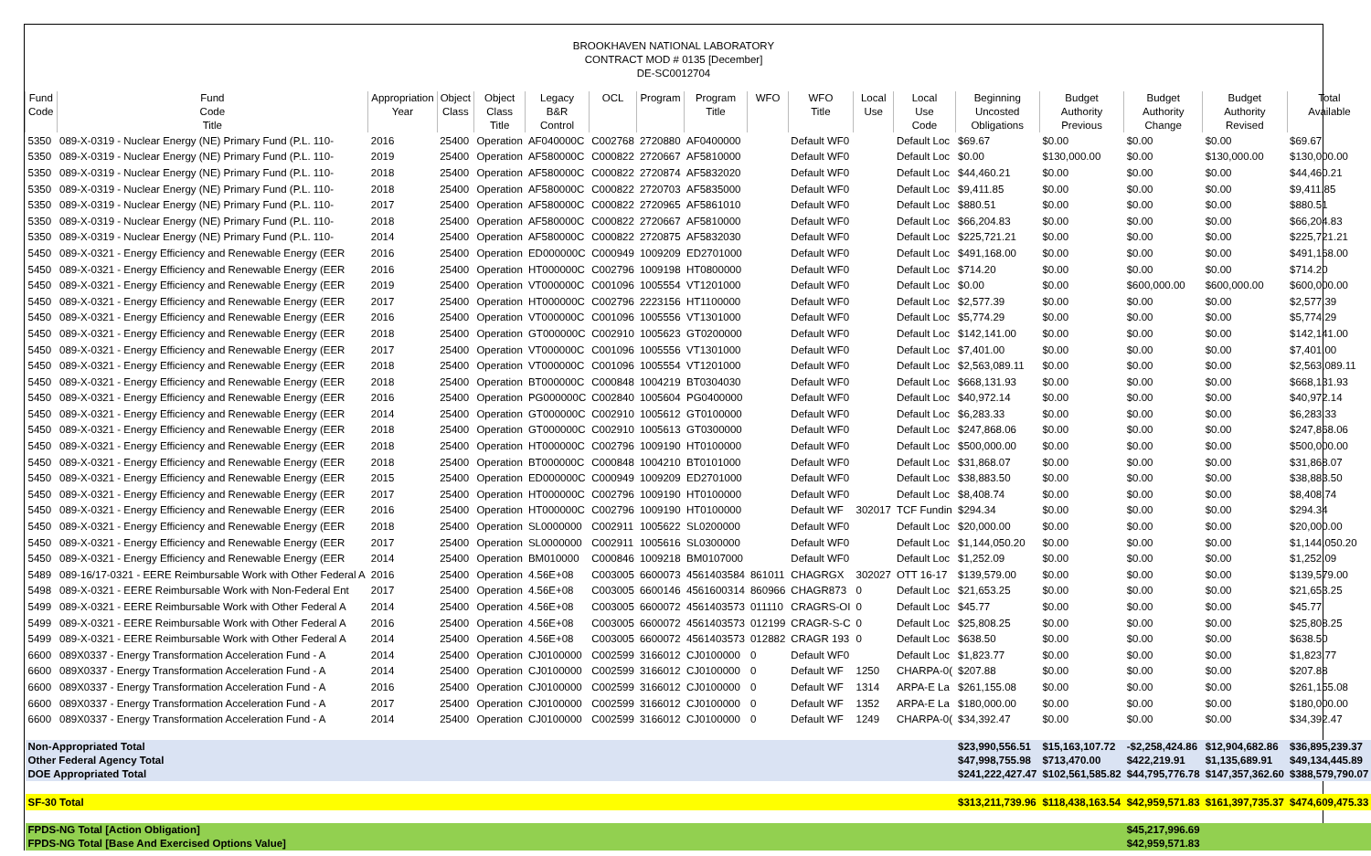BROOKHAVEN NATIONAL LABORATORY
CONTRACT MOD # 0135 [December]
DE-SC0012704
| Fund Code | Fund Code Title | Appropriation Year | Object Class | Object Class Title | Legacy B&R Control | OCL | Program | Program Title | WFO | WFO Title | Local Use | Local Use Code | Beginning Uncosted Obligations | Budget Authority Previous | Budget Authority Change | Budget Authority Revised | Total Available |
| --- | --- | --- | --- | --- | --- | --- | --- | --- | --- | --- | --- | --- | --- | --- | --- | --- | --- |
| 5350 | 089-X-0319 - Nuclear Energy (NE) Primary Fund (P.L. 110- | 2016 | 25400 | Operation | AF040000C | C002768 | 2720880 | AF0400000 | | Default WF0 | | Default Loc | $69.67 | $0.00 | $0.00 | $0.00 | $69.67 |
| 5350 | 089-X-0319 - Nuclear Energy (NE) Primary Fund (P.L. 110- | 2019 | 25400 | Operation | AF580000C | C000822 | 2720667 | AF5810000 | | Default WF0 | | Default Loc | $0.00 | $130,000.00 | $0.00 | $130,000.00 | $130,000.00 |
| 5350 | 089-X-0319 - Nuclear Energy (NE) Primary Fund (P.L. 110- | 2018 | 25400 | Operation | AF580000C | C000822 | 2720874 | AF5832020 | | Default WF0 | | Default Loc | $44,460.21 | $0.00 | $0.00 | $0.00 | $44,460.21 |
| 5350 | 089-X-0319 - Nuclear Energy (NE) Primary Fund (P.L. 110- | 2018 | 25400 | Operation | AF580000C | C000822 | 2720703 | AF5835000 | | Default WF0 | | Default Loc | $9,411.85 | $0.00 | $0.00 | $0.00 | $9,411.85 |
| 5350 | 089-X-0319 - Nuclear Energy (NE) Primary Fund (P.L. 110- | 2017 | 25400 | Operation | AF580000C | C000822 | 2720965 | AF5861010 | | Default WF0 | | Default Loc | $880.51 | $0.00 | $0.00 | $0.00 | $880.51 |
| 5350 | 089-X-0319 - Nuclear Energy (NE) Primary Fund (P.L. 110- | 2018 | 25400 | Operation | AF580000C | C000822 | 2720667 | AF5810000 | | Default WF0 | | Default Loc | $66,204.83 | $0.00 | $0.00 | $0.00 | $66,204.83 |
| 5350 | 089-X-0319 - Nuclear Energy (NE) Primary Fund (P.L. 110- | 2014 | 25400 | Operation | AF580000C | C000822 | 2720875 | AF5832030 | | Default WF0 | | Default Loc | $225,721.21 | $0.00 | $0.00 | $0.00 | $225,721.21 |
| 5450 | 089-X-0321 - Energy Efficiency and Renewable Energy (EER | 2016 | 25400 | Operation | ED000000C | C000949 | 1009209 | ED2701000 | | Default WF0 | | Default Loc | $491,168.00 | $0.00 | $0.00 | $0.00 | $491,168.00 |
| 5450 | 089-X-0321 - Energy Efficiency and Renewable Energy (EER | 2016 | 25400 | Operation | HT000000C | C002796 | 1009198 | HT0800000 | | Default WF0 | | Default Loc | $714.20 | $0.00 | $0.00 | $0.00 | $714.20 |
| 5450 | 089-X-0321 - Energy Efficiency and Renewable Energy (EER | 2019 | 25400 | Operation | VT000000C | C001096 | 1005554 | VT1201000 | | Default WF0 | | Default Loc | $0.00 | $0.00 | $600,000.00 | $600,000.00 | $600,000.00 |
| 5450 | 089-X-0321 - Energy Efficiency and Renewable Energy (EER | 2017 | 25400 | Operation | HT000000C | C002796 | 2223156 | HT1100000 | | Default WF0 | | Default Loc | $2,577.39 | $0.00 | $0.00 | $0.00 | $2,577.39 |
| 5450 | 089-X-0321 - Energy Efficiency and Renewable Energy (EER | 2016 | 25400 | Operation | VT000000C | C001096 | 1005556 | VT1301000 | | Default WF0 | | Default Loc | $5,774.29 | $0.00 | $0.00 | $0.00 | $5,774.29 |
| 5450 | 089-X-0321 - Energy Efficiency and Renewable Energy (EER | 2018 | 25400 | Operation | GT000000C | C002910 | 1005623 | GT0200000 | | Default WF0 | | Default Loc | $142,141.00 | $0.00 | $0.00 | $0.00 | $142,141.00 |
| 5450 | 089-X-0321 - Energy Efficiency and Renewable Energy (EER | 2017 | 25400 | Operation | VT000000C | C001096 | 1005556 | VT1301000 | | Default WF0 | | Default Loc | $7,401.00 | $0.00 | $0.00 | $0.00 | $7,401.00 |
| 5450 | 089-X-0321 - Energy Efficiency and Renewable Energy (EER | 2018 | 25400 | Operation | VT000000C | C001096 | 1005554 | VT1201000 | | Default WF0 | | Default Loc | $2,563,089.11 | $0.00 | $0.00 | $0.00 | $2,563,089.11 |
| 5450 | 089-X-0321 - Energy Efficiency and Renewable Energy (EER | 2018 | 25400 | Operation | BT000000C | C000848 | 1004219 | BT0304030 | | Default WF0 | | Default Loc | $668,131.93 | $0.00 | $0.00 | $0.00 | $668,131.93 |
| 5450 | 089-X-0321 - Energy Efficiency and Renewable Energy (EER | 2016 | 25400 | Operation | PG000000C | C002840 | 1005604 | PG0400000 | | Default WF0 | | Default Loc | $40,972.14 | $0.00 | $0.00 | $0.00 | $40,972.14 |
| 5450 | 089-X-0321 - Energy Efficiency and Renewable Energy (EER | 2014 | 25400 | Operation | GT000000C | C002910 | 1005612 | GT0100000 | | Default WF0 | | Default Loc | $6,283.33 | $0.00 | $0.00 | $0.00 | $6,283.33 |
| 5450 | 089-X-0321 - Energy Efficiency and Renewable Energy (EER | 2018 | 25400 | Operation | GT000000C | C002910 | 1005613 | GT0300000 | | Default WF0 | | Default Loc | $247,868.06 | $0.00 | $0.00 | $0.00 | $247,868.06 |
| 5450 | 089-X-0321 - Energy Efficiency and Renewable Energy (EER | 2018 | 25400 | Operation | HT000000C | C002796 | 1009190 | HT0100000 | | Default WF0 | | Default Loc | $500,000.00 | $0.00 | $0.00 | $0.00 | $500,000.00 |
| 5450 | 089-X-0321 - Energy Efficiency and Renewable Energy (EER | 2018 | 25400 | Operation | BT000000C | C000848 | 1004210 | BT0101000 | | Default WF0 | | Default Loc | $31,868.07 | $0.00 | $0.00 | $0.00 | $31,868.07 |
| 5450 | 089-X-0321 - Energy Efficiency and Renewable Energy (EER | 2015 | 25400 | Operation | ED000000C | C000949 | 1009209 | ED2701000 | | Default WF0 | | Default Loc | $38,883.50 | $0.00 | $0.00 | $0.00 | $38,883.50 |
| 5450 | 089-X-0321 - Energy Efficiency and Renewable Energy (EER | 2017 | 25400 | Operation | HT000000C | C002796 | 1009190 | HT0100000 | | Default WF0 | | Default Loc | $8,408.74 | $0.00 | $0.00 | $0.00 | $8,408.74 |
| 5450 | 089-X-0321 - Energy Efficiency and Renewable Energy (EER | 2016 | 25400 | Operation | HT000000C | C002796 | 1009190 | HT0100000 | | Default WF | 302017 | TCF Fundin | $294.34 | $0.00 | $0.00 | $0.00 | $294.34 |
| 5450 | 089-X-0321 - Energy Efficiency and Renewable Energy (EER | 2018 | 25400 | Operation | SL0000000 | C002911 | 1005622 | SL0200000 | | Default WF0 | | Default Loc | $20,000.00 | $0.00 | $0.00 | $0.00 | $20,000.00 |
| 5450 | 089-X-0321 - Energy Efficiency and Renewable Energy (EER | 2017 | 25400 | Operation | SL0000000 | C002911 | 1005616 | SL0300000 | | Default WF0 | | Default Loc | $1,144,050.20 | $0.00 | $0.00 | $0.00 | $1,144,050.20 |
| 5450 | 089-X-0321 - Energy Efficiency and Renewable Energy (EER | 2014 | 25400 | Operation | BM010000 | C000846 | 1009218 | BM0107000 | | Default WF0 | | Default Loc | $1,252.09 | $0.00 | $0.00 | $0.00 | $1,252.09 |
| 5489 | 089-16/17-0321 - EERE Reimbursable Work with Other Federal A | 2016 | 25400 | Operation | 4.56E+08 | C003005 | 6600073 | 4561403584 | 861011 | CHAGRGX | 302027 | OTT 16-17 | $139,579.00 | $0.00 | $0.00 | $0.00 | $139,579.00 |
| 5498 | 089-X-0321 - EERE Reimbursable Work with Non-Federal Ent | 2017 | 25400 | Operation | 4.56E+08 | C003005 | 6600146 | 4561600314 | 860966 | CHAGR873 | 0 | Default Loc | $21,653.25 | $0.00 | $0.00 | $0.00 | $21,653.25 |
| 5499 | 089-X-0321 - EERE Reimbursable Work with Other Federal A | 2014 | 25400 | Operation | 4.56E+08 | C003005 | 6600072 | 4561403573 | 011110 | CRAGRS-OI | 0 | Default Loc | $45.77 | $0.00 | $0.00 | $0.00 | $45.77 |
| 5499 | 089-X-0321 - EERE Reimbursable Work with Other Federal A | 2016 | 25400 | Operation | 4.56E+08 | C003005 | 6600072 | 4561403573 | 012199 | CRAGR-S-C | 0 | Default Loc | $25,808.25 | $0.00 | $0.00 | $0.00 | $25,808.25 |
| 5499 | 089-X-0321 - EERE Reimbursable Work with Other Federal A | 2014 | 25400 | Operation | 4.56E+08 | C003005 | 6600072 | 4561403573 | 012882 | CRAGR 193 | 0 | Default Loc | $638.50 | $0.00 | $0.00 | $0.00 | $638.50 |
| 6600 | 089X0337 - Energy Transformation Acceleration Fund - A | 2014 | 25400 | Operation | CJ0100000 | C002599 | 3166012 | CJ0100000 | 0 | Default WF0 | | Default Loc | $1,823.77 | $0.00 | $0.00 | $0.00 | $1,823.77 |
| 6600 | 089X0337 - Energy Transformation Acceleration Fund - A | 2014 | 25400 | Operation | CJ0100000 | C002599 | 3166012 | CJ0100000 | 0 | Default WF | 1250 | CHARPA-0( | $207.88 | $0.00 | $0.00 | $0.00 | $207.88 |
| 6600 | 089X0337 - Energy Transformation Acceleration Fund - A | 2016 | 25400 | Operation | CJ0100000 | C002599 | 3166012 | CJ0100000 | 0 | Default WF | 1314 | ARPA-E La | $261,155.08 | $0.00 | $0.00 | $0.00 | $261,155.08 |
| 6600 | 089X0337 - Energy Transformation Acceleration Fund - A | 2017 | 25400 | Operation | CJ0100000 | C002599 | 3166012 | CJ0100000 | 0 | Default WF | 1352 | ARPA-E La | $180,000.00 | $0.00 | $0.00 | $0.00 | $180,000.00 |
| 6600 | 089X0337 - Energy Transformation Acceleration Fund - A | 2014 | 25400 | Operation | CJ0100000 | C002599 | 3166012 | CJ0100000 | 0 | Default WF | 1249 | CHARPA-0( | $34,392.47 | $0.00 | $0.00 | $0.00 | $34,392.47 |
| Non-Appropriated Total | | | | | | | | | | | | | $23,990,556.51 | $15,163,107.72 | -$2,258,424.86 | $12,904,682.86 | $36,895,239.37 |
| Other Federal Agency Total | | | | | | | | | | | | | $47,998,755.98 | $713,470.00 | $422,219.91 | $1,135,689.91 | $49,134,445.89 |
| DOE Appropriated Total | | | | | | | | | | | | | $241,222,427.47 | $102,561,585.82 | $44,795,776.78 | $147,357,362.60 | $388,579,790.07 |
| SF-30 Total | | | | | | | | | | | | | $313,211,739.96 | $118,438,163.54 | $42,959,571.83 | $161,397,735.37 | $474,609,475.33 |
| FPDS-NG Total [Action Obligation] | | | | | | | | | | | | | | | $45,217,996.69 | | |
| FPDS-NG Total [Base And Exercised Options Value] | | | | | | | | | | | | | | | $42,959,571.83 | | |